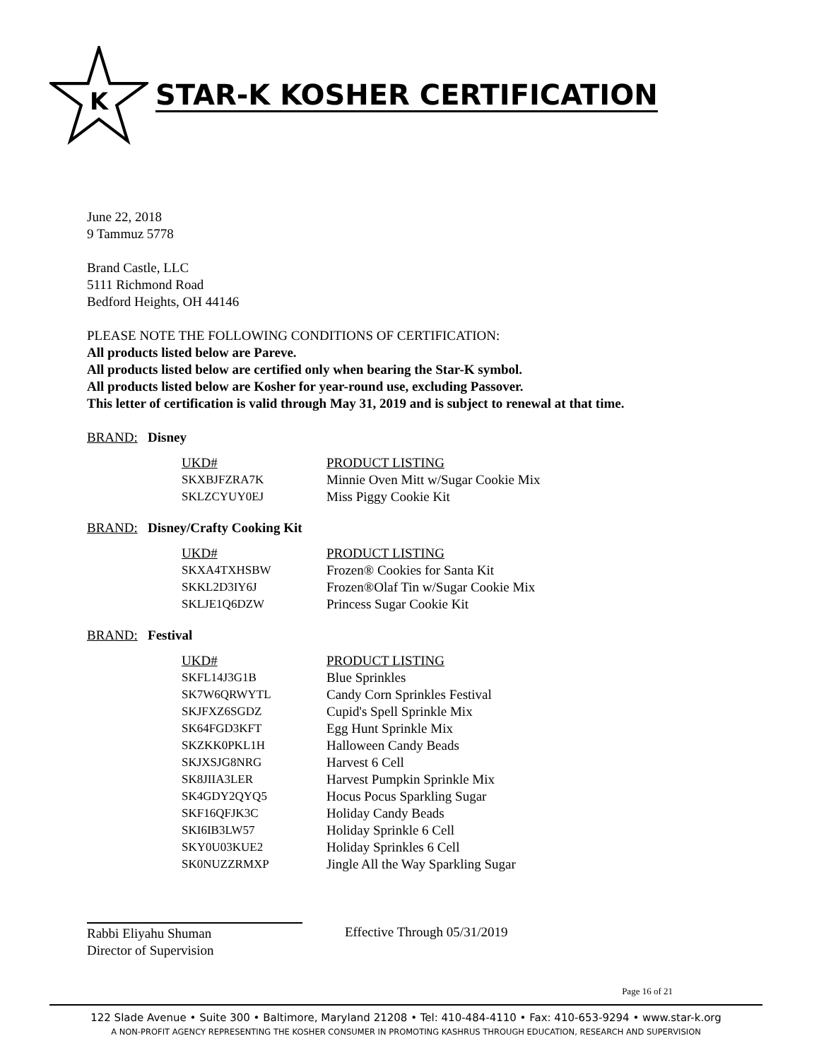K
STAR-K KOSHER CERTIFICATION
June 22, 2018
9 Tammuz 5778
Brand Castle, LLC
5111 Richmond Road
Bedford Heights, OH 44146
PLEASE NOTE THE FOLLOWING CONDITIONS OF CERTIFICATION:
All products listed below are Pareve.
All products listed below are certified only when bearing the Star-K symbol.
All products listed below are Kosher for year-round use, excluding Passover.
This letter of certification is valid through May 31, 2019 and is subject to renewal at that time.
BRAND: Disney
| UKD# | PRODUCT LISTING |
| --- | --- |
| SKXBJFZRA7K | Minnie Oven Mitt w/Sugar Cookie Mix |
| SKLZCYUY0EJ | Miss Piggy Cookie Kit |
BRAND: Disney/Crafty Cooking Kit
| UKD# | PRODUCT LISTING |
| --- | --- |
| SKXA4TXHSBW | Frozen® Cookies for Santa Kit |
| SKKL2D3IY6J | Frozen®Olaf Tin w/Sugar Cookie Mix |
| SKLJE1Q6DZW | Princess Sugar Cookie Kit |
BRAND: Festival
| UKD# | PRODUCT LISTING |
| --- | --- |
| SKFL14J3G1B | Blue Sprinkles |
| SK7W6QRWYTL | Candy Corn Sprinkles Festival |
| SKJFXZ6SGDZ | Cupid's Spell Sprinkle Mix |
| SK64FGD3KFT | Egg Hunt Sprinkle Mix |
| SKZKK0PKL1H | Halloween Candy Beads |
| SKJXSJG8NRG | Harvest 6 Cell |
| SK8JIIA3LER | Harvest Pumpkin Sprinkle Mix |
| SK4GDY2QYQ5 | Hocus Pocus Sparkling Sugar |
| SKF16QFJK3C | Holiday Candy Beads |
| SKI6IB3LW57 | Holiday Sprinkle 6 Cell |
| SKY0U03KUE2 | Holiday Sprinkles 6 Cell |
| SK0NUZZRMXP | Jingle All the Way Sparkling Sugar |
Rabbi Eliyahu Shuman
Director of Supervision
Effective Through 05/31/2019
Page 16 of 21
122 Slade Avenue • Suite 300 • Baltimore, Maryland 21208 • Tel: 410-484-4110 • Fax: 410-653-9294 • www.star-k.org
A NON-PROFIT AGENCY REPRESENTING THE KOSHER CONSUMER IN PROMOTING KASHRUS THROUGH EDUCATION, RESEARCH AND SUPERVISION